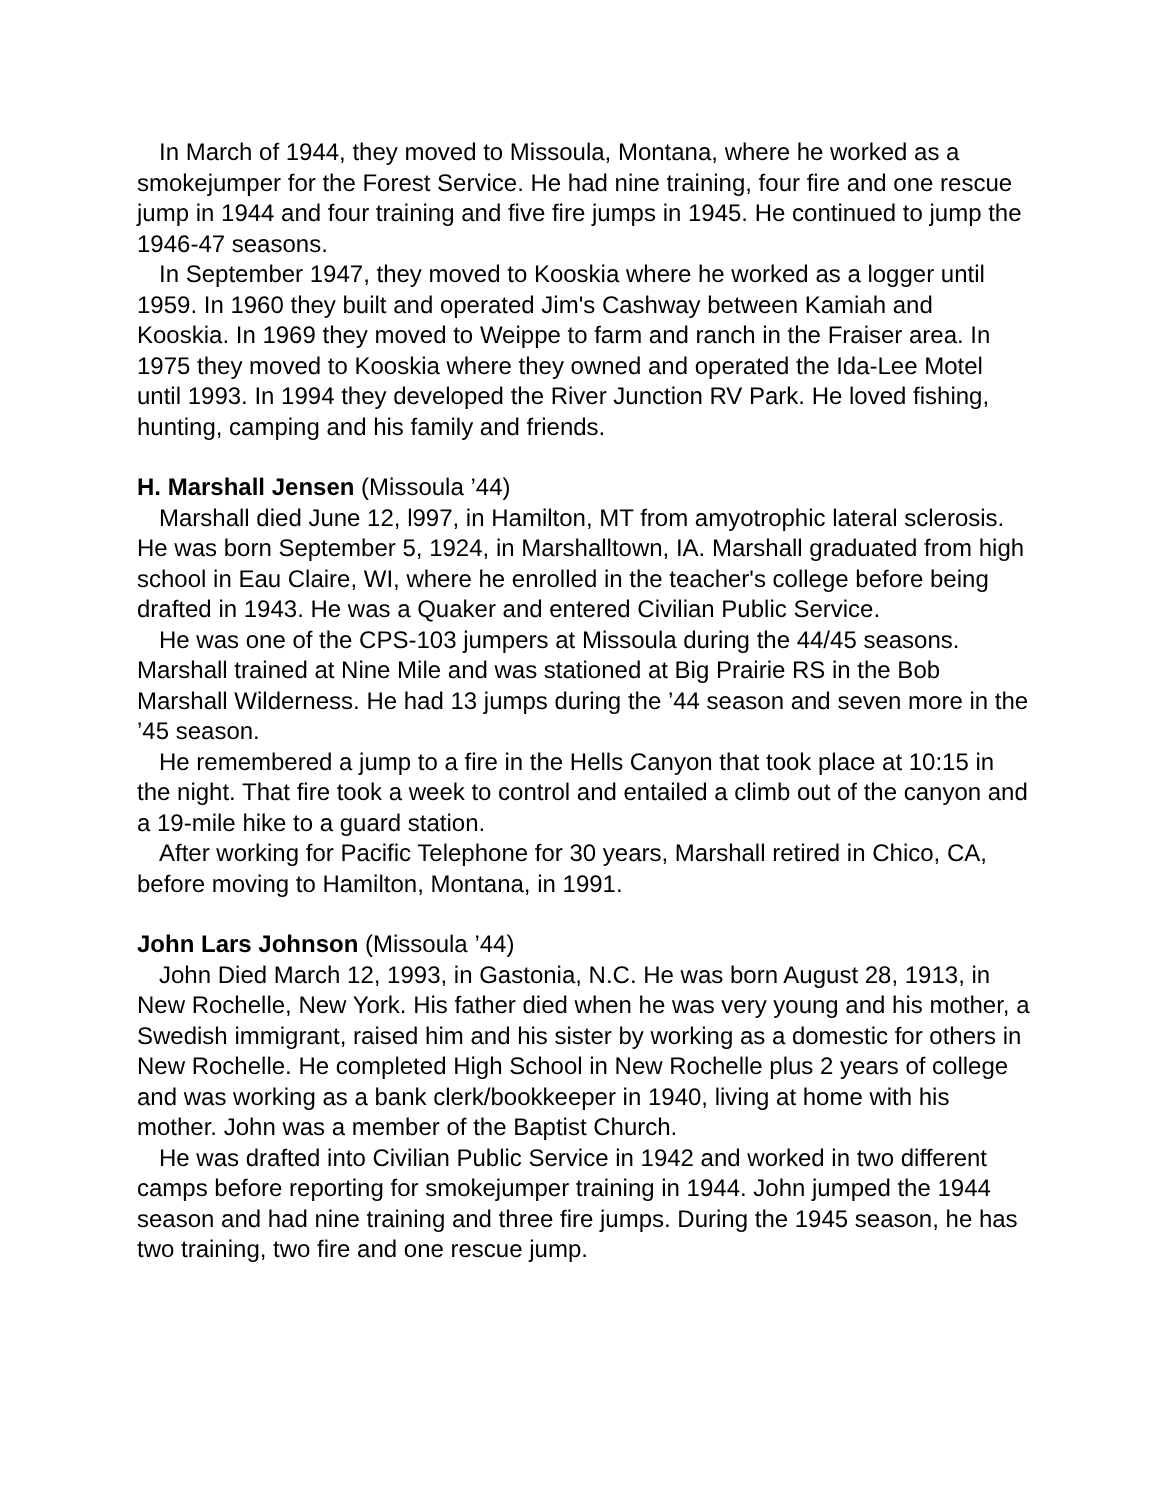In March of 1944, they moved to Missoula, Montana, where he worked as a smokejumper for the Forest Service. He had nine training, four fire and one rescue jump in 1944 and four training and five fire jumps in 1945. He continued to jump the 1946-47 seasons.
In September 1947, they moved to Kooskia where he worked as a logger until 1959. In 1960 they built and operated Jim's Cashway between Kamiah and Kooskia. In 1969 they moved to Weippe to farm and ranch in the Fraiser area. In 1975 they moved to Kooskia where they owned and operated the Ida-Lee Motel until 1993. In 1994 they developed the River Junction RV Park. He loved fishing, hunting, camping and his family and friends.
H. Marshall Jensen (Missoula ’44)
Marshall died June 12, l997, in Hamilton, MT from amyotrophic lateral sclerosis. He was born September 5, 1924, in Marshalltown, IA. Marshall graduated from high school in Eau Claire, WI, where he enrolled in the teacher's college before being drafted in 1943. He was a Quaker and entered Civilian Public Service.
He was one of the CPS-103 jumpers at Missoula during the 44/45 seasons. Marshall trained at Nine Mile and was stationed at Big Prairie RS in the Bob Marshall Wilderness. He had 13 jumps during the ’44 season and seven more in the ’45 season.
He remembered a jump to a fire in the Hells Canyon that took place at 10:15 in the night. That fire took a week to control and entailed a climb out of the canyon and a 19-mile hike to a guard station.
After working for Pacific Telephone for 30 years, Marshall retired in Chico, CA, before moving to Hamilton, Montana, in 1991.
John Lars Johnson (Missoula ’44)
John Died March 12, 1993, in Gastonia, N.C. He was born August 28, 1913, in New Rochelle, New York. His father died when he was very young and his mother, a Swedish immigrant, raised him and his sister by working as a domestic for others in New Rochelle. He completed High School in New Rochelle plus 2 years of college and was working as a bank clerk/bookkeeper in 1940, living at home with his mother. John was a member of the Baptist Church.
He was drafted into Civilian Public Service in 1942 and worked in two different camps before reporting for smokejumper training in 1944. John jumped the 1944 season and had nine training and three fire jumps. During the 1945 season, he has two training, two fire and one rescue jump.